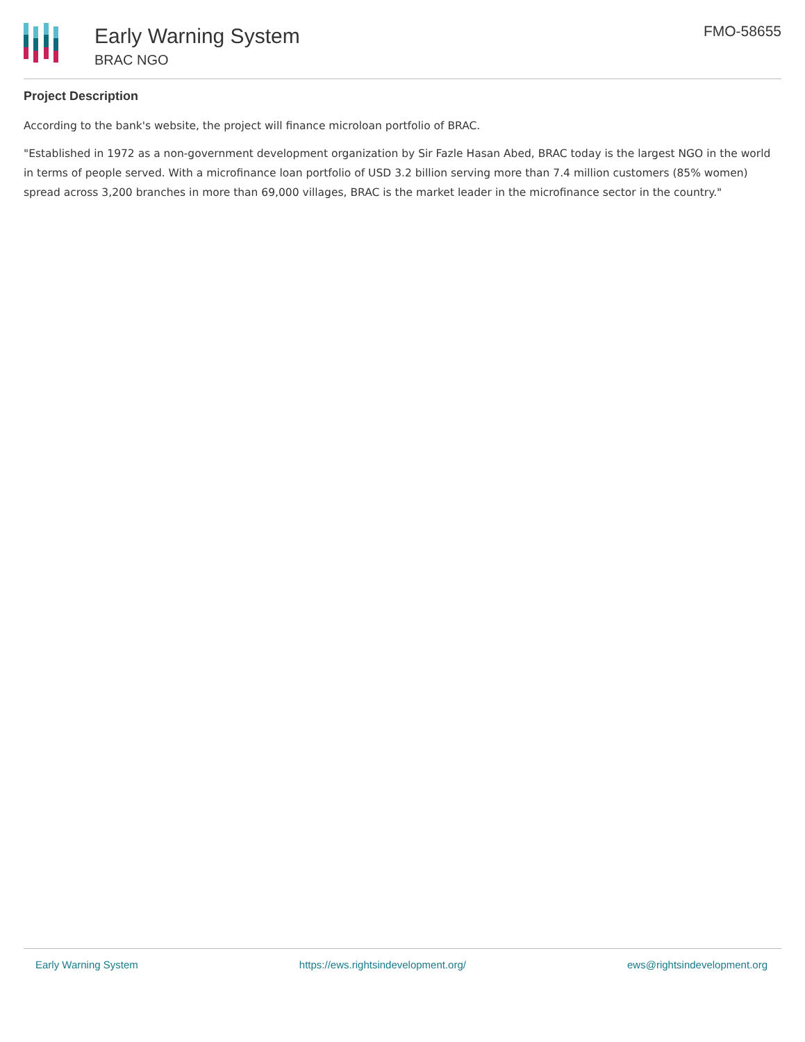Early Warning System
BRAC NGO
FMO-58655
Project Description
According to the bank's website, the project will finance microloan portfolio of BRAC.
"Established in 1972 as a non-government development organization by Sir Fazle Hasan Abed, BRAC today is the largest NGO in the world in terms of people served. With a microfinance loan portfolio of USD 3.2 billion serving more than 7.4 million customers (85% women) spread across 3,200 branches in more than 69,000 villages, BRAC is the market leader in the microfinance sector in the country."
Early Warning System https://ews.rightsindevelopment.org/ ews@rightsindevelopment.org